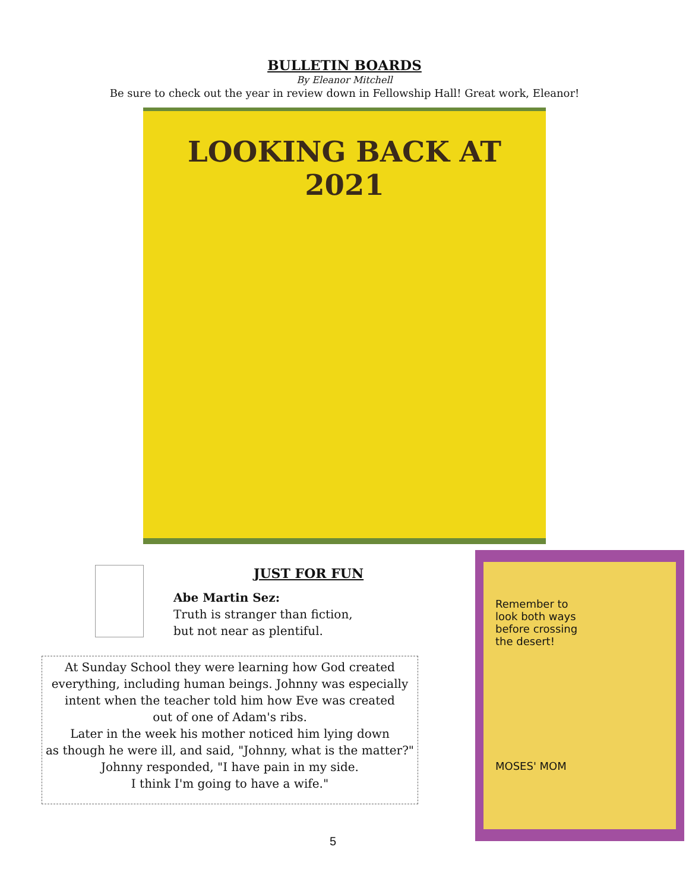BULLETIN BOARDS
By Eleanor Mitchell
Be sure to check out the year in review down in Fellowship Hall! Great work, Eleanor!
LOOKING BACK AT
2021
JUST FOR FUN
Abe Martin Sez:
Truth is stranger than fiction,
but not near as plentiful.
At Sunday School they were learning how God created
everything, including human beings. Johnny was especially
intent when the teacher told him how Eve was created
out of one of Adam's ribs.
Later in the week his mother noticed him lying down
as though he were ill, and said, "Johnny, what is the matter?"
Johnny responded, "I have pain in my side.
I think I'm going to have a wife."
Remember to
look both ways
before crossing
the desert!
MOSES' MOM
5